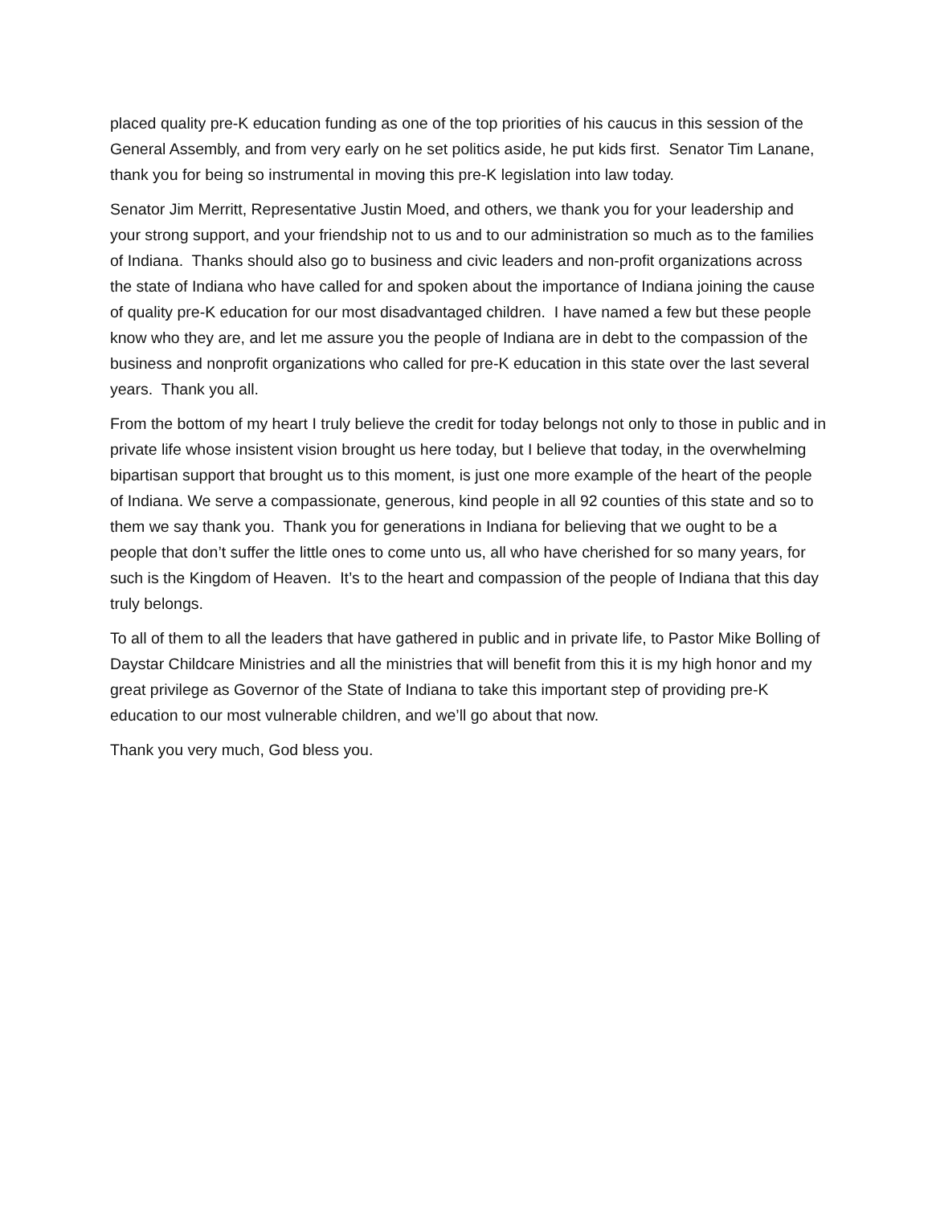placed quality pre-K education funding as one of the top priorities of his caucus in this session of the General Assembly, and from very early on he set politics aside, he put kids first. Senator Tim Lanane, thank you for being so instrumental in moving this pre-K legislation into law today.
Senator Jim Merritt, Representative Justin Moed, and others, we thank you for your leadership and your strong support, and your friendship not to us and to our administration so much as to the families of Indiana. Thanks should also go to business and civic leaders and non-profit organizations across the state of Indiana who have called for and spoken about the importance of Indiana joining the cause of quality pre-K education for our most disadvantaged children. I have named a few but these people know who they are, and let me assure you the people of Indiana are in debt to the compassion of the business and nonprofit organizations who called for pre-K education in this state over the last several years. Thank you all.
From the bottom of my heart I truly believe the credit for today belongs not only to those in public and in private life whose insistent vision brought us here today, but I believe that today, in the overwhelming bipartisan support that brought us to this moment, is just one more example of the heart of the people of Indiana. We serve a compassionate, generous, kind people in all 92 counties of this state and so to them we say thank you. Thank you for generations in Indiana for believing that we ought to be a people that don’t suffer the little ones to come unto us, all who have cherished for so many years, for such is the Kingdom of Heaven. It’s to the heart and compassion of the people of Indiana that this day truly belongs.
To all of them to all the leaders that have gathered in public and in private life, to Pastor Mike Bolling of Daystar Childcare Ministries and all the ministries that will benefit from this it is my high honor and my great privilege as Governor of the State of Indiana to take this important step of providing pre-K education to our most vulnerable children, and we’ll go about that now.
Thank you very much, God bless you.